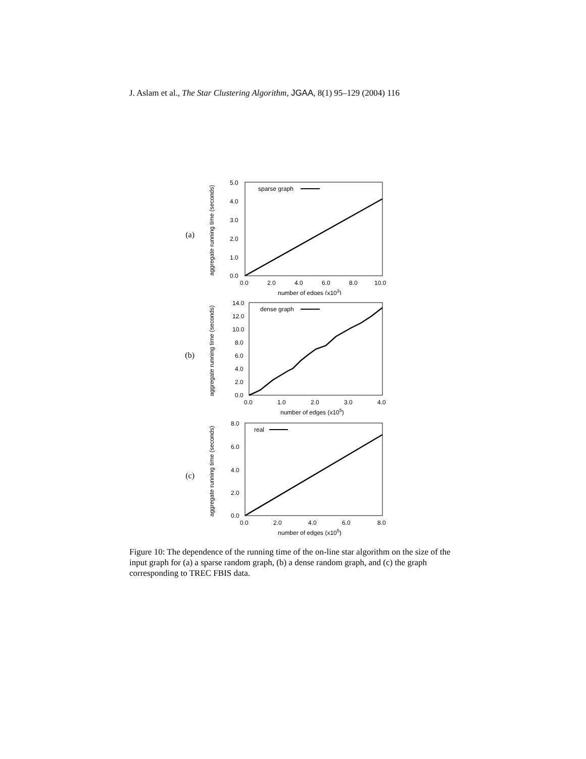J. Aslam et al., The Star Clustering Algorithm, JGAA, 8(1) 95–129 (2004) 116
(a)
aggregate running time (seconds)
5.0
4.0
3.0
2.0
1.0
0.0
0.0
2.0
4.0
6.0
8.0
10.0
number of edges (x103)
sparse graph
(b)
aggregate running time (seconds)
14.0
12.0
10.0
8.0
6.0
4.0
2.0
0.0
0.0
1.0
2.0
3.0
4.0
number of edges (x105)
dense graph
(c)
aggregate running time (seconds)
8.0
6.0
4.0
2.0
0.0
0.0
2.0
4.0
6.0
8.0
number of edges (x105)
real
Figure 10: The dependence of the running time of the on-line star algorithm on the size of the input graph for (a) a sparse random graph, (b) a dense random graph, and (c) the graph corresponding to TREC FBIS data.